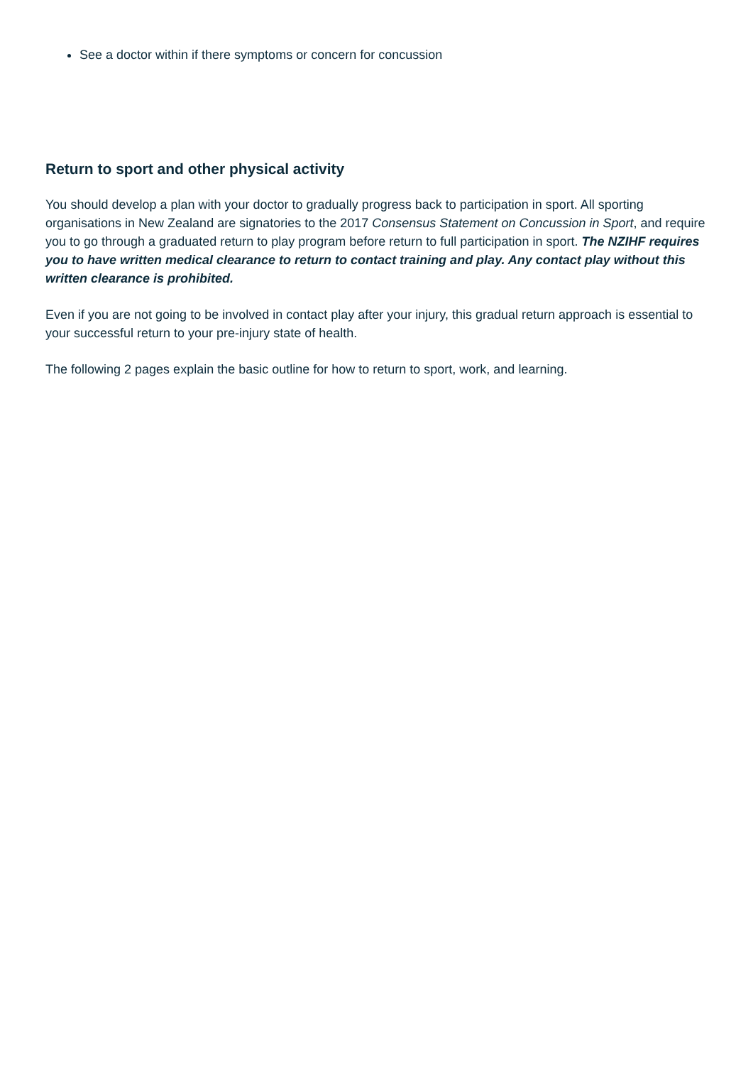See a doctor within if there symptoms or concern for concussion
Return to sport and other physical activity
You should develop a plan with your doctor to gradually progress back to participation in sport. All sporting organisations in New Zealand are signatories to the 2017 Consensus Statement on Concussion in Sport, and require you to go through a graduated return to play program before return to full participation in sport. The NZIHF requires you to have written medical clearance to return to contact training and play. Any contact play without this written clearance is prohibited.
Even if you are not going to be involved in contact play after your injury, this gradual return approach is essential to your successful return to your pre-injury state of health.
The following 2 pages explain the basic outline for how to return to sport, work, and learning.